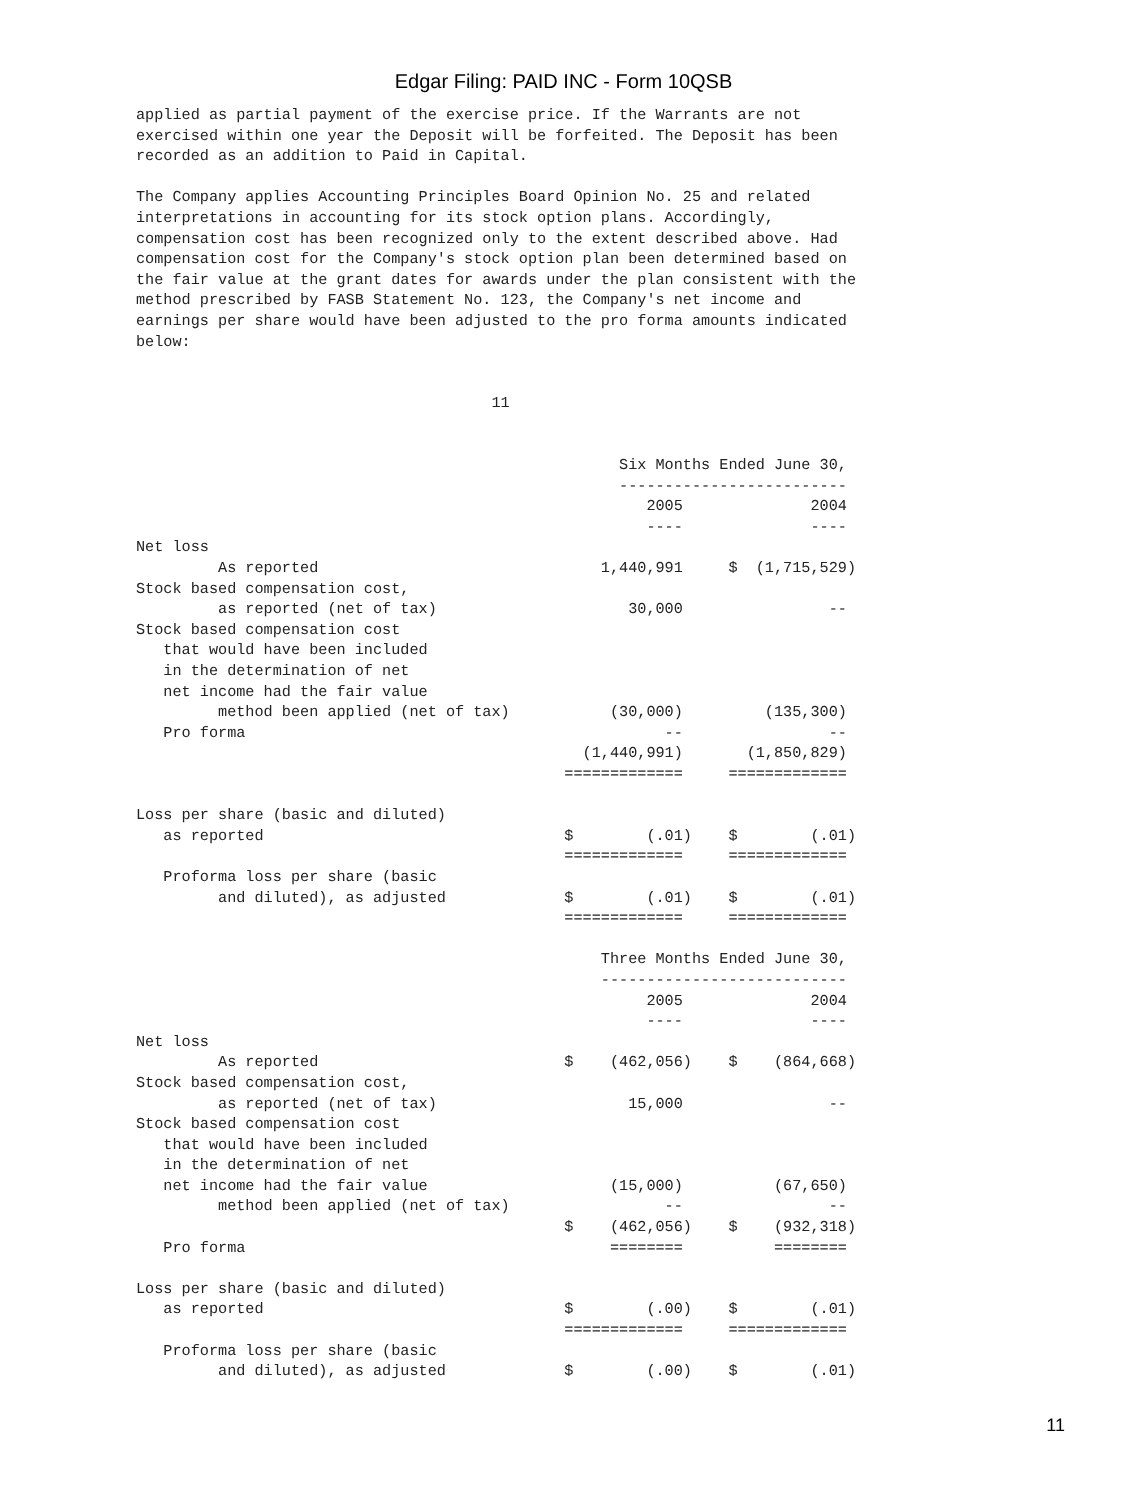Edgar Filing: PAID INC - Form 10QSB
applied as partial payment of the exercise price. If the Warrants are not
exercised within one year the Deposit will be forfeited. The Deposit has been
recorded as an addition to Paid in Capital.

The Company applies Accounting Principles Board Opinion No. 25 and related
interpretations in accounting for its stock option plans. Accordingly,
compensation cost has been recognized only to the extent described above. Had
compensation cost for the Company's stock option plan been determined based on
the fair value at the grant dates for awards under the plan consistent with the
method prescribed by FASB Statement No. 123, the Company's net income and
earnings per share would have been adjusted to the pro forma amounts indicated
below:


                                       11


                                                     Six Months Ended June 30,
                                                     -------------------------
                                                        2005              2004
                                                        ----              ----
Net loss
         As reported                               1,440,991     $  (1,715,529)
Stock based compensation cost,
         as reported (net of tax)                     30,000                --
Stock based compensation cost
   that would have been included
   in the determination of net
   net income had the fair value
         method been applied (net of tax)           (30,000)         (135,300)
   Pro forma                                              --                --
                                                 (1,440,991)       (1,850,829)
                                               =============     =============

Loss per share (basic and diluted)
   as reported                                 $        (.01)    $        (.01)
                                               =============     =============
   Proforma loss per share (basic
         and diluted), as adjusted             $        (.01)    $        (.01)
                                               =============     =============

                                                   Three Months Ended June 30,
                                                   ---------------------------
                                                        2005              2004
                                                        ----              ----
Net loss
         As reported                           $    (462,056)    $    (864,668)
Stock based compensation cost,
         as reported (net of tax)                     15,000                --
Stock based compensation cost
   that would have been included
   in the determination of net
   net income had the fair value                    (15,000)          (67,650)
         method been applied (net of tax)                 --                --
                                               $    (462,056)    $    (932,318)
   Pro forma                                        ========          ========

Loss per share (basic and diluted)
   as reported                                 $        (.00)    $        (.01)
                                               =============     =============
   Proforma loss per share (basic
         and diluted), as adjusted             $        (.00)    $        (.01)
11